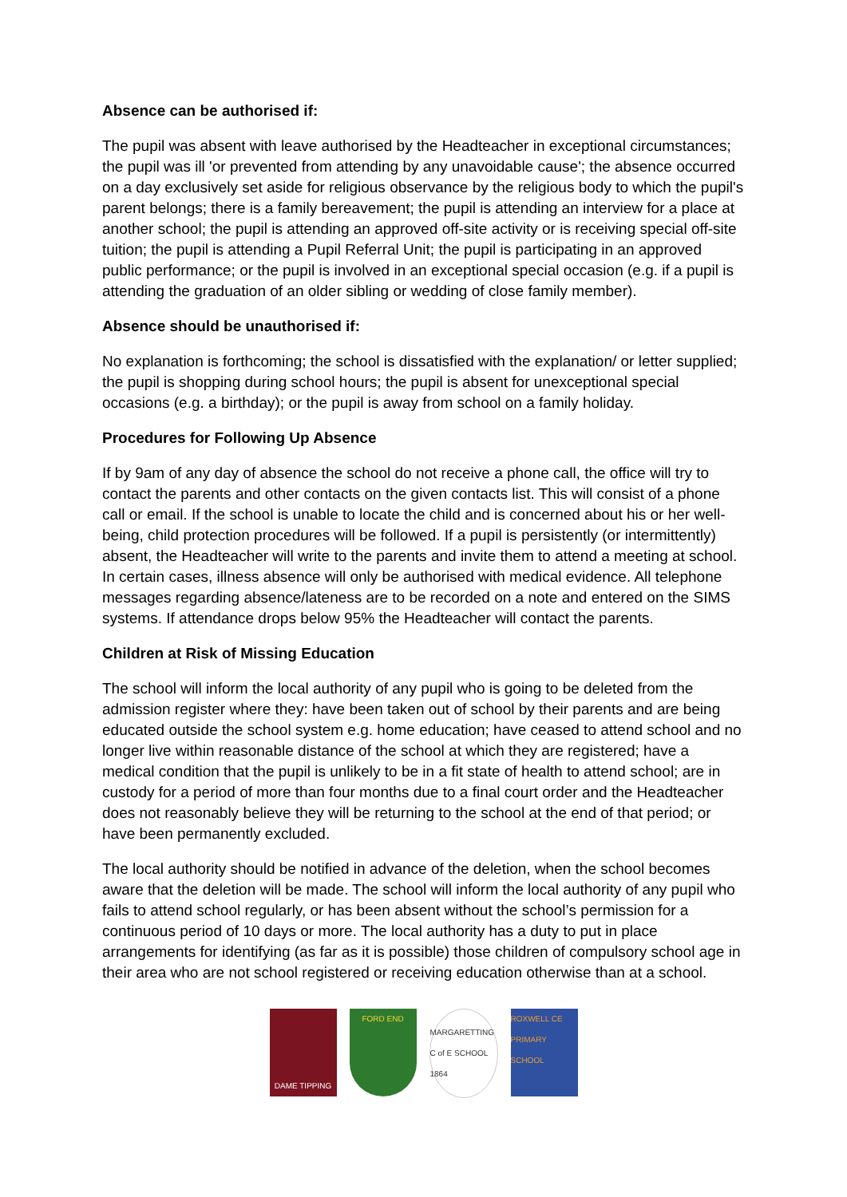Absence can be authorised if:
The pupil was absent with leave authorised by the Headteacher in exceptional circumstances; the pupil was ill 'or prevented from attending by any unavoidable cause'; the absence occurred on a day exclusively set aside for religious observance by the religious body to which the pupil's parent belongs; there is a family bereavement; the pupil is attending an interview for a place at another school; the pupil is attending an approved off-site activity or is receiving special off-site tuition; the pupil is attending a Pupil Referral Unit; the pupil is participating in an approved public performance; or the pupil is involved in an exceptional special occasion (e.g. if a pupil is attending the graduation of an older sibling or wedding of close family member).
Absence should be unauthorised if:
No explanation is forthcoming; the school is dissatisfied with the explanation/ or letter supplied; the pupil is shopping during school hours; the pupil is absent for unexceptional special occasions (e.g. a birthday); or the pupil is away from school on a family holiday.
Procedures for Following Up Absence
If by 9am of any day of absence the school do not receive a phone call, the office will try to contact the parents and other contacts on the given contacts list. This will consist of a phone call or email. If the school is unable to locate the child and is concerned about his or her well-being, child protection procedures will be followed. If a pupil is persistently (or intermittently) absent, the Headteacher will write to the parents and invite them to attend a meeting at school. In certain cases, illness absence will only be authorised with medical evidence. All telephone messages regarding absence/lateness are to be recorded on a note and entered on the SIMS systems. If attendance drops below 95% the Headteacher will contact the parents.
Children at Risk of Missing Education
The school will inform the local authority of any pupil who is going to be deleted from the admission register where they: have been taken out of school by their parents and are being educated outside the school system e.g. home education; have ceased to attend school and no longer live within reasonable distance of the school at which they are registered; have a medical condition that the pupil is unlikely to be in a fit state of health to attend school; are in custody for a period of more than four months due to a final court order and the Headteacher does not reasonably believe they will be returning to the school at the end of that period; or have been permanently excluded.
The local authority should be notified in advance of the deletion, when the school becomes aware that the deletion will be made. The school will inform the local authority of any pupil who fails to attend school regularly, or has been absent without the school’s permission for a continuous period of 10 days or more. The local authority has a duty to put in place arrangements for identifying (as far as it is possible) those children of compulsory school age in their area who are not school registered or receiving education otherwise than at a school.
DAME TIPPING FORD END MARGARETTING C of E SCHOOL 1864
ROXWELL CE PRIMARY SCHOOL